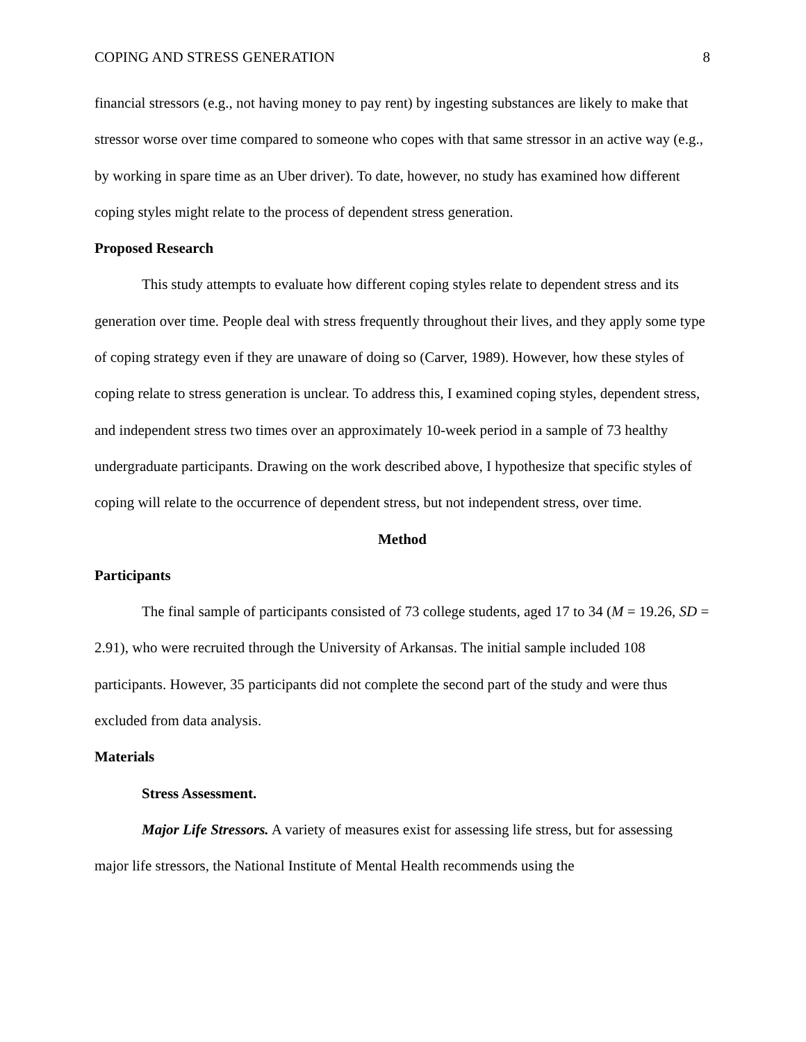COPING AND STRESS GENERATION 8
financial stressors (e.g., not having money to pay rent) by ingesting substances are likely to make that stressor worse over time compared to someone who copes with that same stressor in an active way (e.g., by working in spare time as an Uber driver). To date, however, no study has examined how different coping styles might relate to the process of dependent stress generation.
Proposed Research
This study attempts to evaluate how different coping styles relate to dependent stress and its generation over time. People deal with stress frequently throughout their lives, and they apply some type of coping strategy even if they are unaware of doing so (Carver, 1989). However, how these styles of coping relate to stress generation is unclear. To address this, I examined coping styles, dependent stress, and independent stress two times over an approximately 10-week period in a sample of 73 healthy undergraduate participants. Drawing on the work described above, I hypothesize that specific styles of coping will relate to the occurrence of dependent stress, but not independent stress, over time.
Method
Participants
The final sample of participants consisted of 73 college students, aged 17 to 34 (M = 19.26, SD = 2.91), who were recruited through the University of Arkansas. The initial sample included 108 participants. However, 35 participants did not complete the second part of the study and were thus excluded from data analysis.
Materials
Stress Assessment.
Major Life Stressors. A variety of measures exist for assessing life stress, but for assessing major life stressors, the National Institute of Mental Health recommends using the